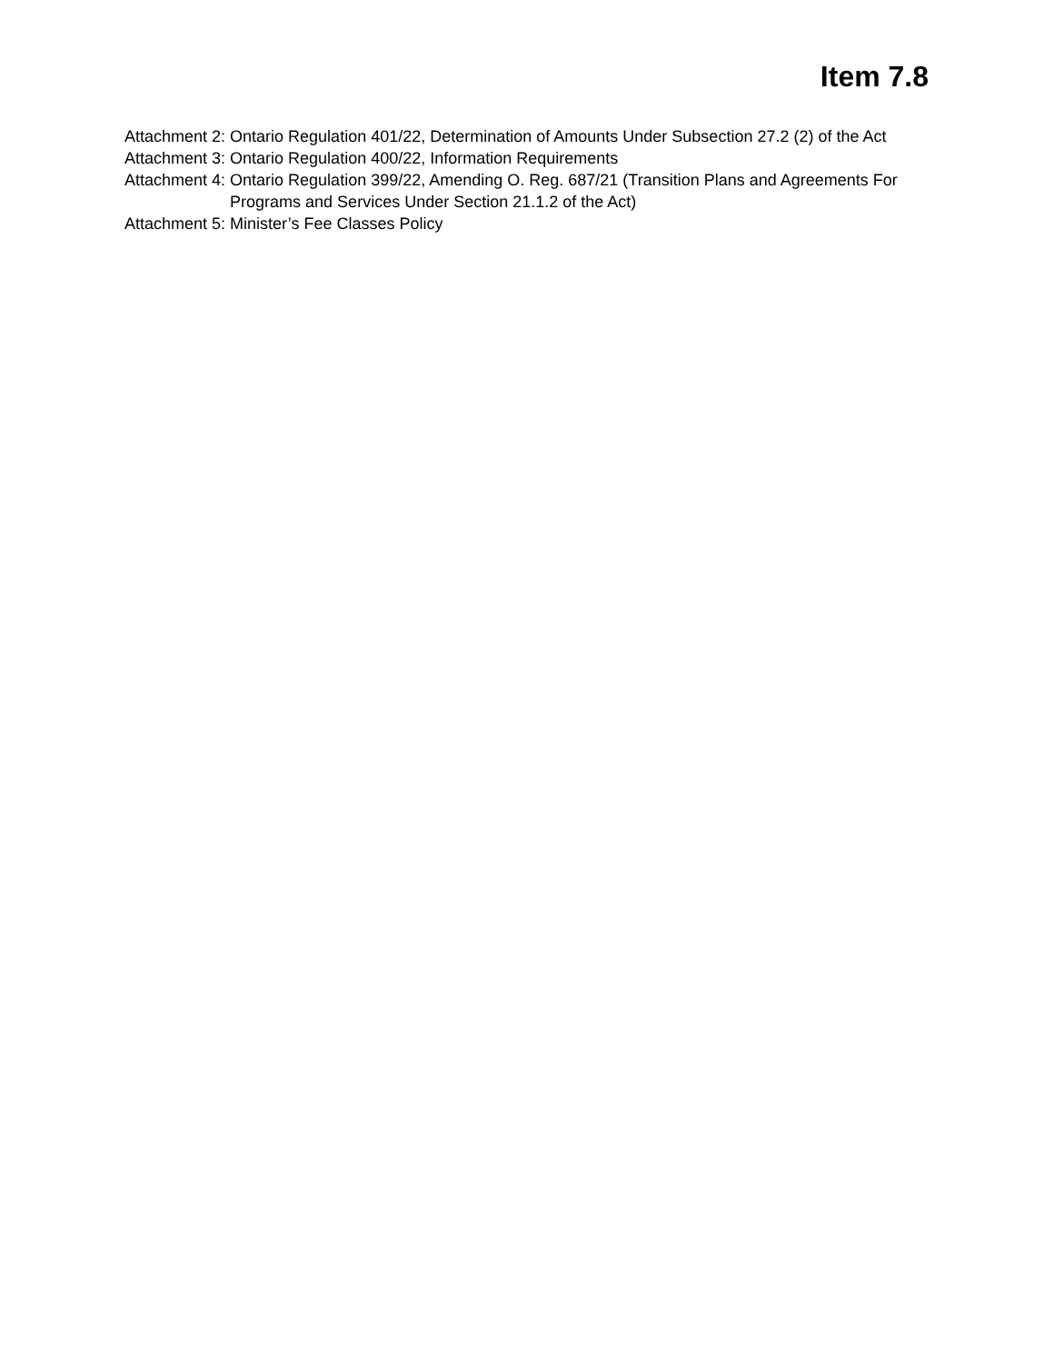Item 7.8
Attachment 2: Ontario Regulation 401/22, Determination of Amounts Under Subsection 27.2 (2) of the Act
Attachment 3: Ontario Regulation 400/22, Information Requirements
Attachment 4: Ontario Regulation 399/22, Amending O. Reg. 687/21 (Transition Plans and Agreements For Programs and Services Under Section 21.1.2 of the Act)
Attachment 5: Minister’s Fee Classes Policy